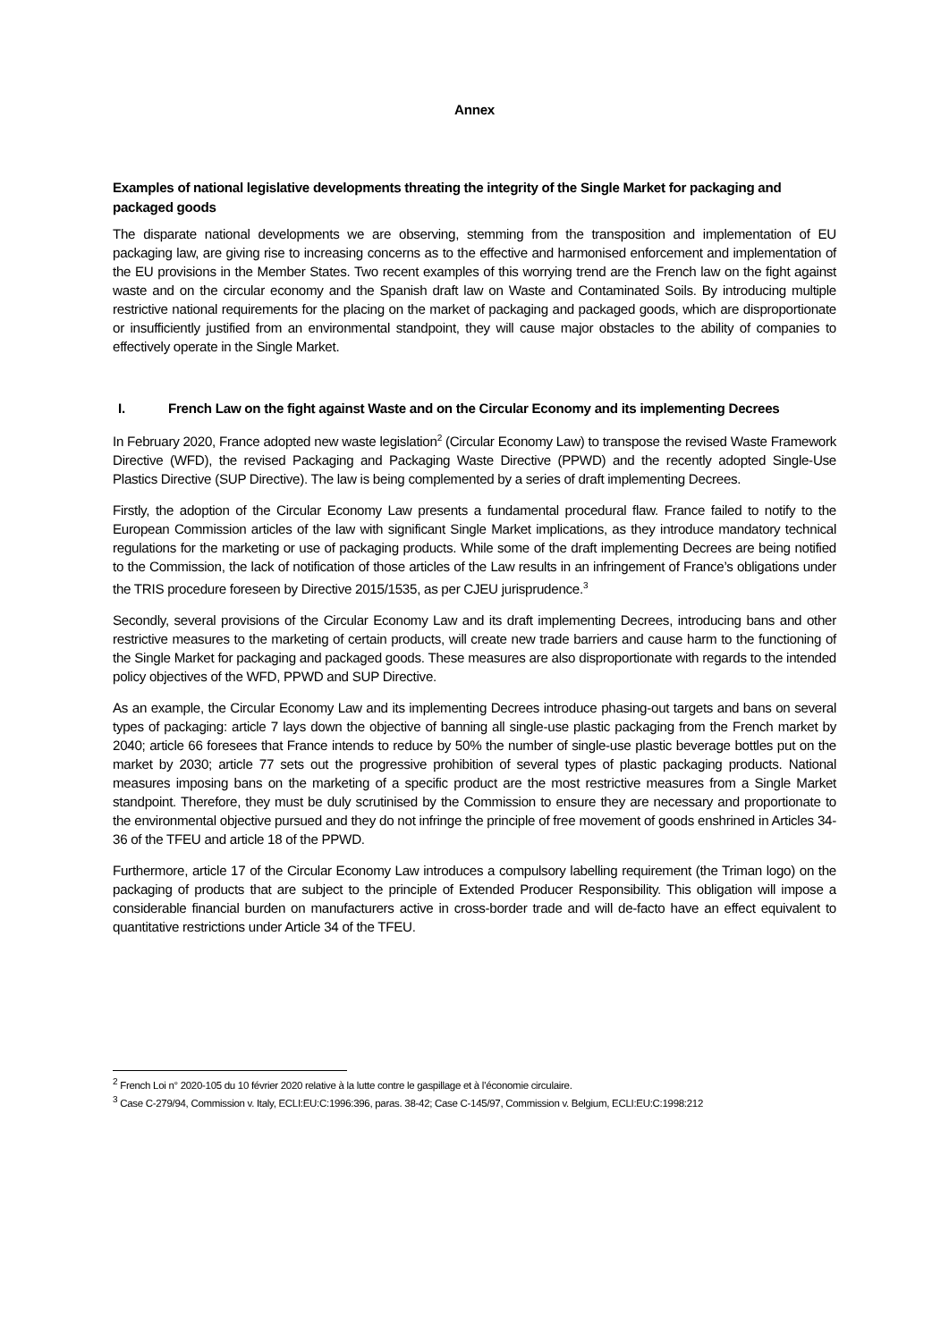Annex
Examples of national legislative developments threating the integrity of the Single Market for packaging and packaged goods
The disparate national developments we are observing, stemming from the transposition and implementation of EU packaging law, are giving rise to increasing concerns as to the effective and harmonised enforcement and implementation of the EU provisions in the Member States. Two recent examples of this worrying trend are the French law on the fight against waste and on the circular economy and the Spanish draft law on Waste and Contaminated Soils. By introducing multiple restrictive national requirements for the placing on the market of packaging and packaged goods, which are disproportionate or insufficiently justified from an environmental standpoint, they will cause major obstacles to the ability of companies to effectively operate in the Single Market.
I. French Law on the fight against Waste and on the Circular Economy and its implementing Decrees
In February 2020, France adopted new waste legislation<sup>2</sup> (Circular Economy Law) to transpose the revised Waste Framework Directive (WFD), the revised Packaging and Packaging Waste Directive (PPWD) and the recently adopted Single-Use Plastics Directive (SUP Directive). The law is being complemented by a series of draft implementing Decrees.
Firstly, the adoption of the Circular Economy Law presents a fundamental procedural flaw. France failed to notify to the European Commission articles of the law with significant Single Market implications, as they introduce mandatory technical regulations for the marketing or use of packaging products. While some of the draft implementing Decrees are being notified to the Commission, the lack of notification of those articles of the Law results in an infringement of France’s obligations under the TRIS procedure foreseen by Directive 2015/1535, as per CJEU jurisprudence.<sup>3</sup>
Secondly, several provisions of the Circular Economy Law and its draft implementing Decrees, introducing bans and other restrictive measures to the marketing of certain products, will create new trade barriers and cause harm to the functioning of the Single Market for packaging and packaged goods. These measures are also disproportionate with regards to the intended policy objectives of the WFD, PPWD and SUP Directive.
As an example, the Circular Economy Law and its implementing Decrees introduce phasing-out targets and bans on several types of packaging: article 7 lays down the objective of banning all single-use plastic packaging from the French market by 2040; article 66 foresees that France intends to reduce by 50% the number of single-use plastic beverage bottles put on the market by 2030; article 77 sets out the progressive prohibition of several types of plastic packaging products. National measures imposing bans on the marketing of a specific product are the most restrictive measures from a Single Market standpoint. Therefore, they must be duly scrutinised by the Commission to ensure they are necessary and proportionate to the environmental objective pursued and they do not infringe the principle of free movement of goods enshrined in Articles 34-36 of the TFEU and article 18 of the PPWD.
Furthermore, article 17 of the Circular Economy Law introduces a compulsory labelling requirement (the Triman logo) on the packaging of products that are subject to the principle of Extended Producer Responsibility. This obligation will impose a considerable financial burden on manufacturers active in cross-border trade and will de-facto have an effect equivalent to quantitative restrictions under Article 34 of the TFEU.
<sup>2</sup> French Loi n° 2020-105 du 10 février 2020 relative à la lutte contre le gaspillage et à l’économie circulaire.
<sup>3</sup> Case C-279/94, Commission v. Italy, ECLI:EU:C:1996:396, paras. 38-42; Case C-145/97, Commission v. Belgium, ECLI:EU:C:1998:212